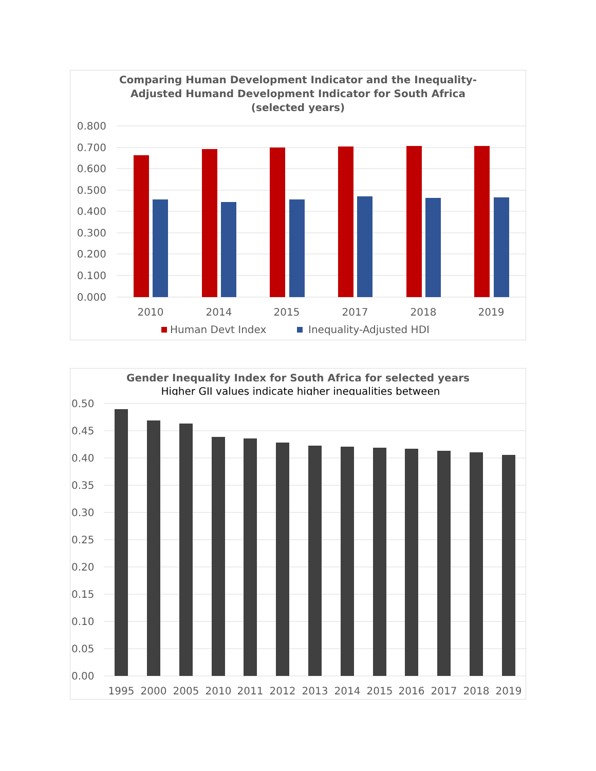Comparing Human Development Indicator and the Inequality-
Adjusted Humand Development Indicator for South Africa
(selected years)
0.800
0.700
0.600
0.500
0.400
0.300
0.200
0.100
0.000
2010
2014
2015
2017
2018
2019
Human Devt Index
Inequality-Adjusted HDI
Gender Inequality Index for South Africa for selected years
Higher GII values indicate higher inequalities between
0.50
0.45
0.40
0.35
0.30
0.25
0.20
0.15
0.10
0.05
0.00
1995
2000
2005
2010
2011
2012
2013
2014
2015
2016
2017
2018
2019